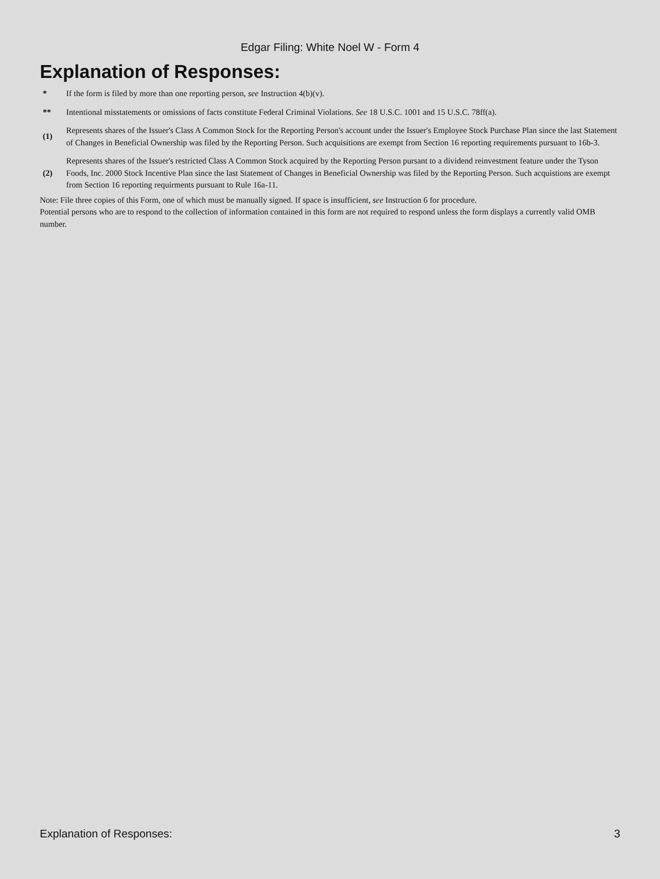Edgar Filing: White Noel W - Form 4
Explanation of Responses:
| * | If the form is filed by more than one reporting person, see Instruction 4(b)(v). |
| ** | Intentional misstatements or omissions of facts constitute Federal Criminal Violations. See 18 U.S.C. 1001 and 15 U.S.C. 78ff(a). |
| (1) | Represents shares of the Issuer's Class A Common Stock for the Reporting Person's account under the Issuer's Employee Stock Purchase Plan since the last Statement of Changes in Beneficial Ownership was filed by the Reporting Person. Such acquisitions are exempt from Section 16 reporting requirements pursuant to 16b-3. |
| (2) | Represents shares of the Issuer's restricted Class A Common Stock acquired by the Reporting Person pursant to a dividend reinvestment feature under the Tyson Foods, Inc. 2000 Stock Incentive Plan since the last Statement of Changes in Beneficial Ownership was filed by the Reporting Person. Such acquistions are exempt from Section 16 reporting requirments pursuant to Rule 16a-11. |
Note: File three copies of this Form, one of which must be manually signed. If space is insufficient, see Instruction 6 for procedure.
Potential persons who are to respond to the collection of information contained in this form are not required to respond unless the form displays a currently valid OMB number.
Explanation of Responses: 3